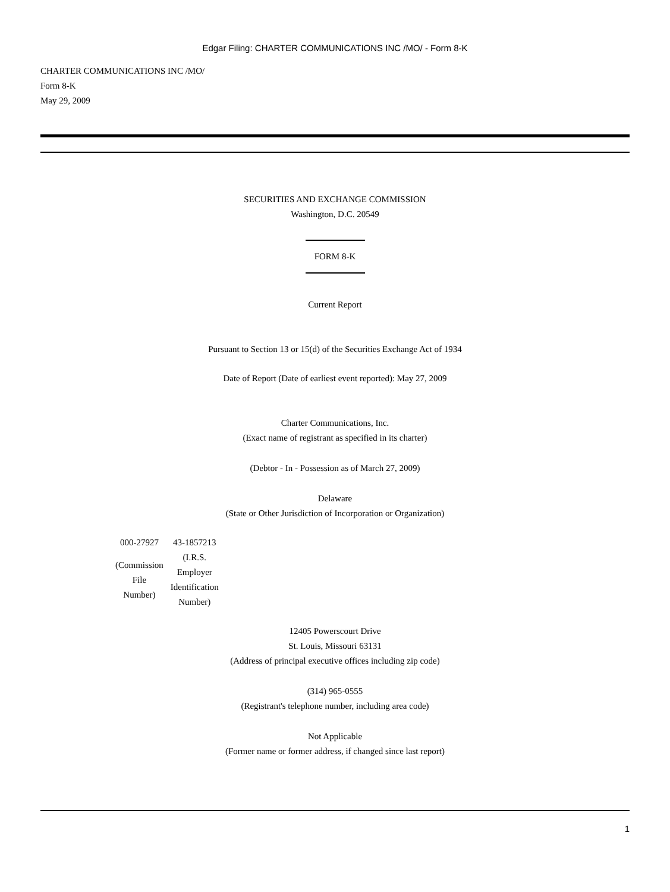Edgar Filing: CHARTER COMMUNICATIONS INC /MO/ - Form 8-K
CHARTER COMMUNICATIONS INC /MO/
Form 8-K
May 29, 2009
SECURITIES AND EXCHANGE COMMISSION
Washington, D.C. 20549
FORM 8-K
Current Report
Pursuant to Section 13 or 15(d) of the Securities Exchange Act of 1934
Date of Report (Date of earliest event reported): May 27, 2009
Charter Communications, Inc.
(Exact name of registrant as specified in its charter)
(Debtor - In - Possession as of March 27, 2009)
Delaware
(State or Other Jurisdiction of Incorporation or Organization)
| 000-27927 | 43-1857213 |
| (Commission File Number) | (I.R.S. Employer Identification Number) |
12405 Powerscourt Drive
St. Louis, Missouri 63131
(Address of principal executive offices including zip code)
(314) 965-0555
(Registrant's telephone number, including area code)
Not Applicable
(Former name or former address, if changed since last report)
1